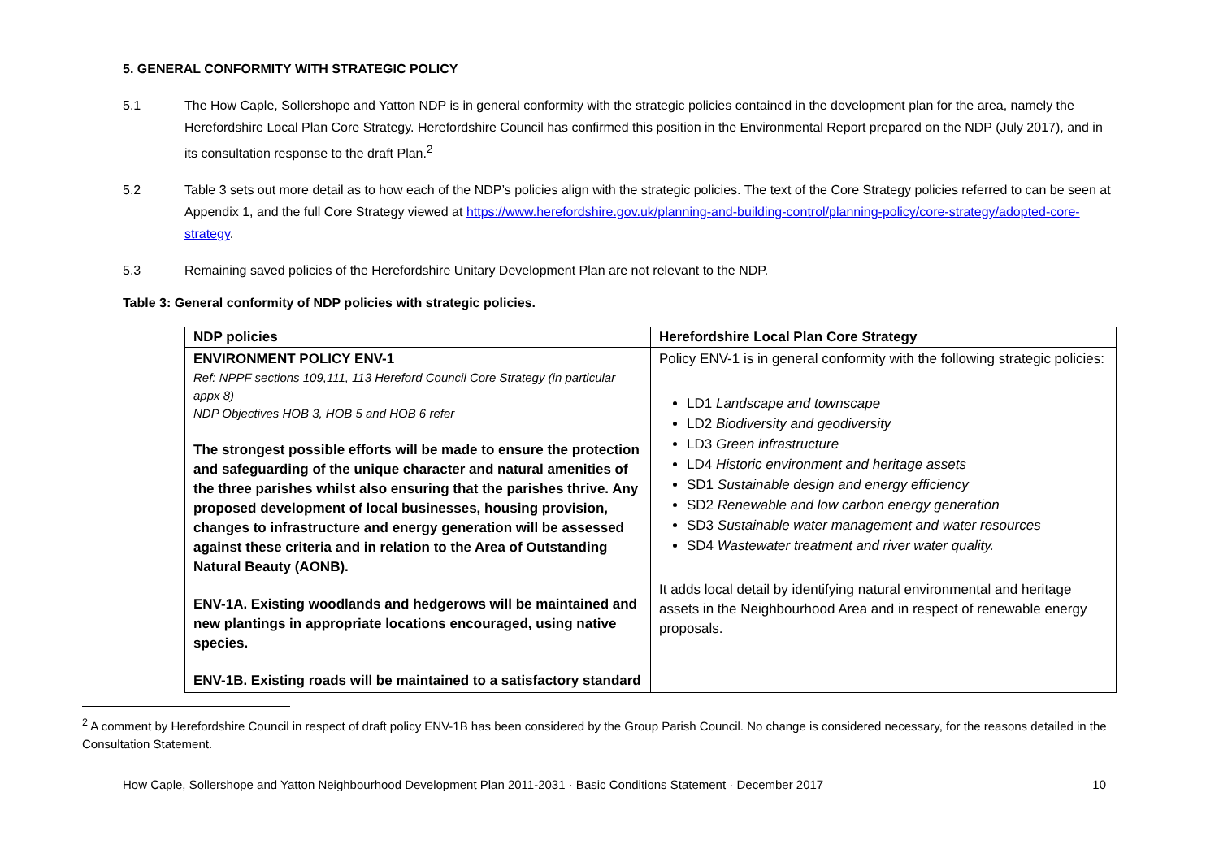5. GENERAL CONFORMITY WITH STRATEGIC POLICY
5.1 The How Caple, Sollershope and Yatton NDP is in general conformity with the strategic policies contained in the development plan for the area, namely the Herefordshire Local Plan Core Strategy. Herefordshire Council has confirmed this position in the Environmental Report prepared on the NDP (July 2017), and in its consultation response to the draft Plan.<sup>2</sup>
5.2 Table 3 sets out more detail as to how each of the NDP’s policies align with the strategic policies. The text of the Core Strategy policies referred to can be seen at Appendix 1, and the full Core Strategy viewed at https://www.herefordshire.gov.uk/planning-and-building-control/planning-policy/core-strategy/adopted-core-strategy.
5.3 Remaining saved policies of the Herefordshire Unitary Development Plan are not relevant to the NDP.
Table 3: General conformity of NDP policies with strategic policies.
| NDP policies | Herefordshire Local Plan Core Strategy |
| --- | --- |
| ENVIRONMENT POLICY ENV-1 Ref: NPPF sections 109,111, 113 Hereford Council Core Strategy (in particular appx 8) NDP Objectives HOB 3, HOB 5 and HOB 6 refer The strongest possible efforts will be made to ensure the protection and safeguarding of the unique character and natural amenities of the three parishes whilst also ensuring that the parishes thrive. Any proposed development of local businesses, housing provision, changes to infrastructure and energy generation will be assessed against these criteria and in relation to the Area of Outstanding Natural Beauty (AONB). ENV-1A. Existing woodlands and hedgerows will be maintained and new plantings in appropriate locations encouraged, using native species. ENV-1B. Existing roads will be maintained to a satisfactory standard | Policy ENV-1 is in general conformity with the following strategic policies: LD1 Landscape and townscape LD2 Biodiversity and geodiversity LD3 Green infrastructure LD4 Historic environment and heritage assets SD1 Sustainable design and energy efficiency SD2 Renewable and low carbon energy generation SD3 Sustainable water management and water resources SD4 Wastewater treatment and river water quality. It adds local detail by identifying natural environmental and heritage assets in the Neighbourhood Area and in respect of renewable energy proposals. |
<sup>2</sup> A comment by Herefordshire Council in respect of draft policy ENV-1B has been considered by the Group Parish Council. No change is considered necessary, for the reasons detailed in the Consultation Statement.
How Caple, Sollershope and Yatton Neighbourhood Development Plan 2011-2031 · Basic Conditions Statement · December 2017 10